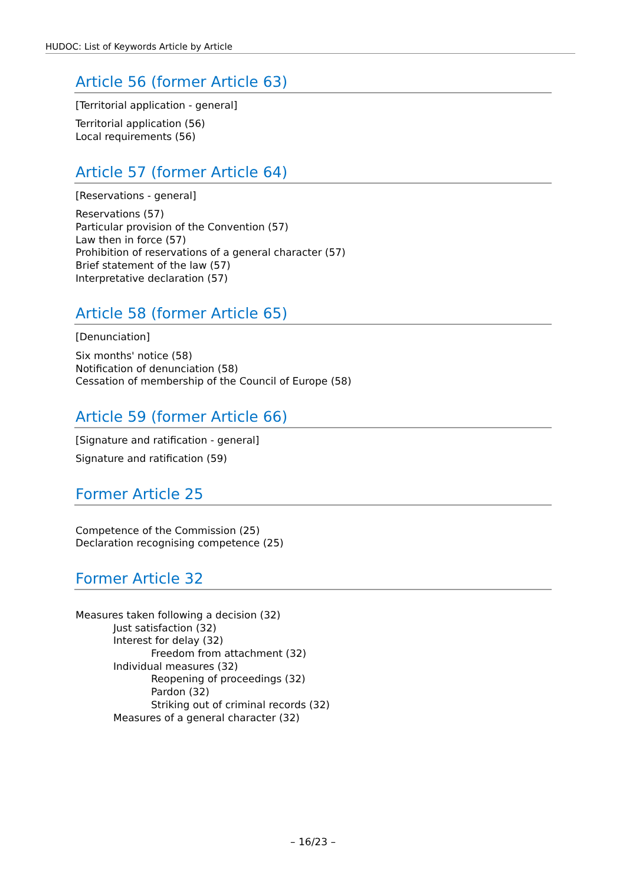HUDOC: List of Keywords Article by Article
Article 56 (former Article 63)
[Territorial application - general]
Territorial application (56)
Local requirements (56)
Article 57 (former Article 64)
[Reservations - general]
Reservations (57)
Particular provision of the Convention (57)
Law then in force (57)
Prohibition of reservations of a general character (57)
Brief statement of the law (57)
Interpretative declaration (57)
Article 58 (former Article 65)
[Denunciation]
Six months' notice (58)
Notification of denunciation (58)
Cessation of membership of the Council of Europe (58)
Article 59 (former Article 66)
[Signature and ratification - general]
Signature and ratification (59)
Former Article 25
Competence of the Commission (25)
Declaration recognising competence (25)
Former Article 32
Measures taken following a decision (32)
Just satisfaction (32)
Interest for delay (32)
Freedom from attachment (32)
Individual measures (32)
Reopening of proceedings (32)
Pardon (32)
Striking out of criminal records (32)
Measures of a general character (32)
– 16/23 –